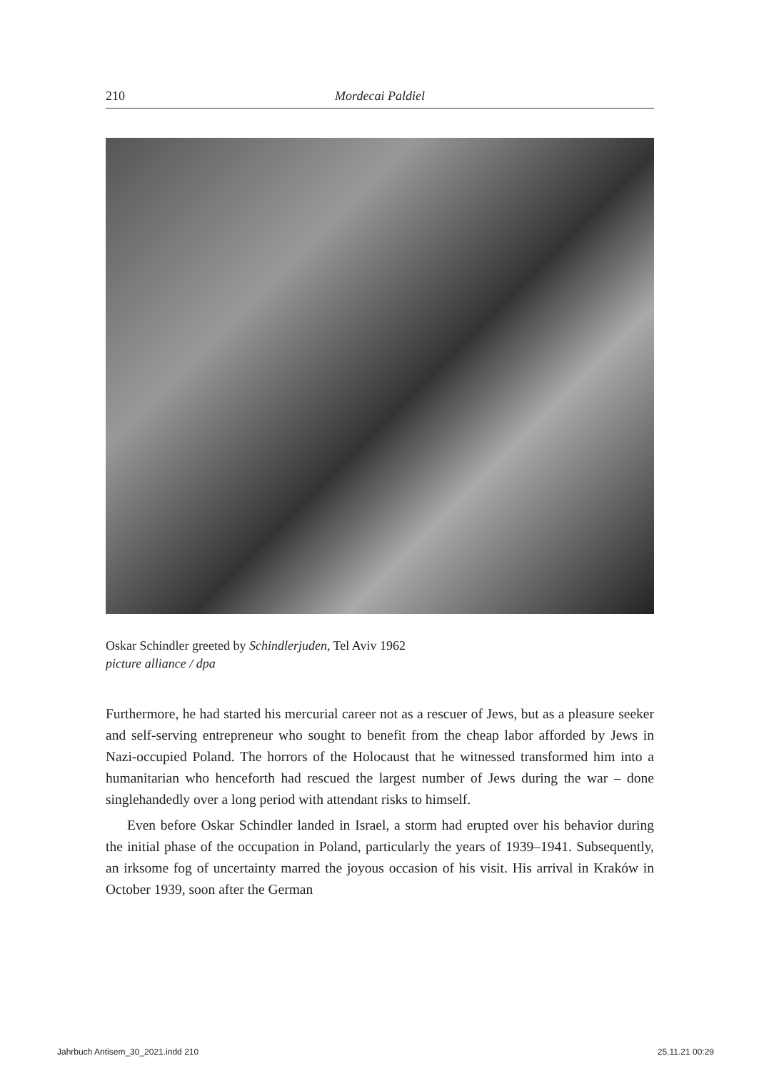210 Mordecai Paldiel
Oskar Schindler greeted by Schindlerjuden, Tel Aviv 1962
picture alliance / dpa
Furthermore, he had started his mercurial career not as a rescuer of Jews, but as a pleasure seeker and self-serving entrepreneur who sought to benefit from the cheap labor afforded by Jews in Nazi-occupied Poland. The horrors of the Holocaust that he witnessed transformed him into a humanitarian who henceforth had rescued the largest number of Jews during the war – done singlehandedly over a long period with attendant risks to himself.
Even before Oskar Schindler landed in Israel, a storm had erupted over his behavior during the initial phase of the occupation in Poland, particularly the years of 1939–1941. Subsequently, an irksome fog of uncertainty marred the joyous occasion of his visit. His arrival in Kraków in October 1939, soon after the German
Jahrbuch Antisem_30_2021.indd 210 25.11.21 00:29